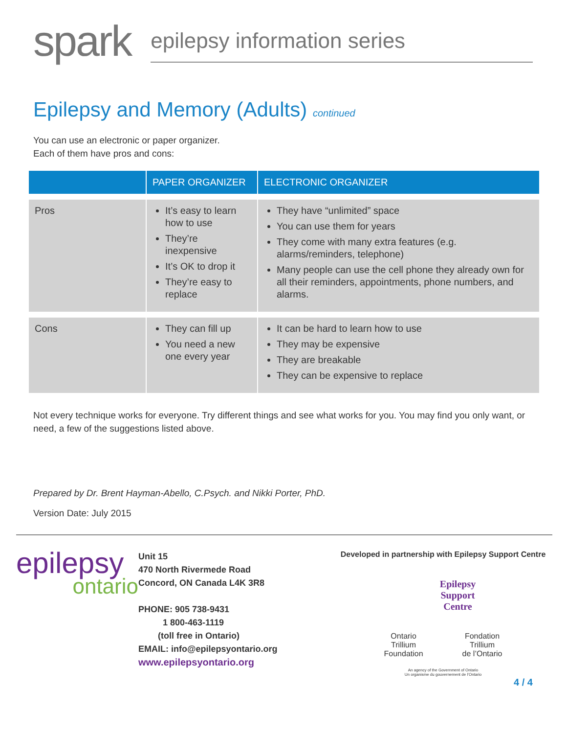spark
epilepsy information series
Epilepsy and Memory (Adults) continued
You can use an electronic or paper organizer.
Each of them have pros and cons:
| | PAPER ORGANIZER | ELECTRONIC ORGANIZER |
| --- | --- | --- |
| Pros | It’s easy to learn how to use They’re inexpensive It’s OK to drop it They’re easy to replace | They have “unlimited” space You can use them for years They come with many extra features (e.g. alarms/reminders, telephone) Many people can use the cell phone they already own for all their reminders, appointments, phone numbers, and alarms. |
| Cons | They can fill up You need a new one every year | It can be hard to learn how to use They may be expensive They are breakable They can be expensive to replace |
Not every technique works for everyone. Try different things and see what works for you. You may find you only want, or need, a few of the suggestions listed above.
Prepared by Dr. Brent Hayman-Abello, C.Psych. and Nikki Porter, PhD.
Version Date: July 2015
epilepsy
ontario
Unit 15
470 North Rivermede Road
Concord, ON Canada L4K 3R8
PHONE: 905 738-9431
1 800-463-1119
(toll free in Ontario)
EMAIL: info@epilepsyontario.org
www.epilepsyontario.org
Developed in partnership with Epilepsy Support Centre
Epilepsy
Support
Centre
Ontario
Trillium
Foundation
Fondation
Trillium
de l’Ontario
An agency of the Government of Ontario
Un organisme du gouvernement de l’Ontario
4 / 4